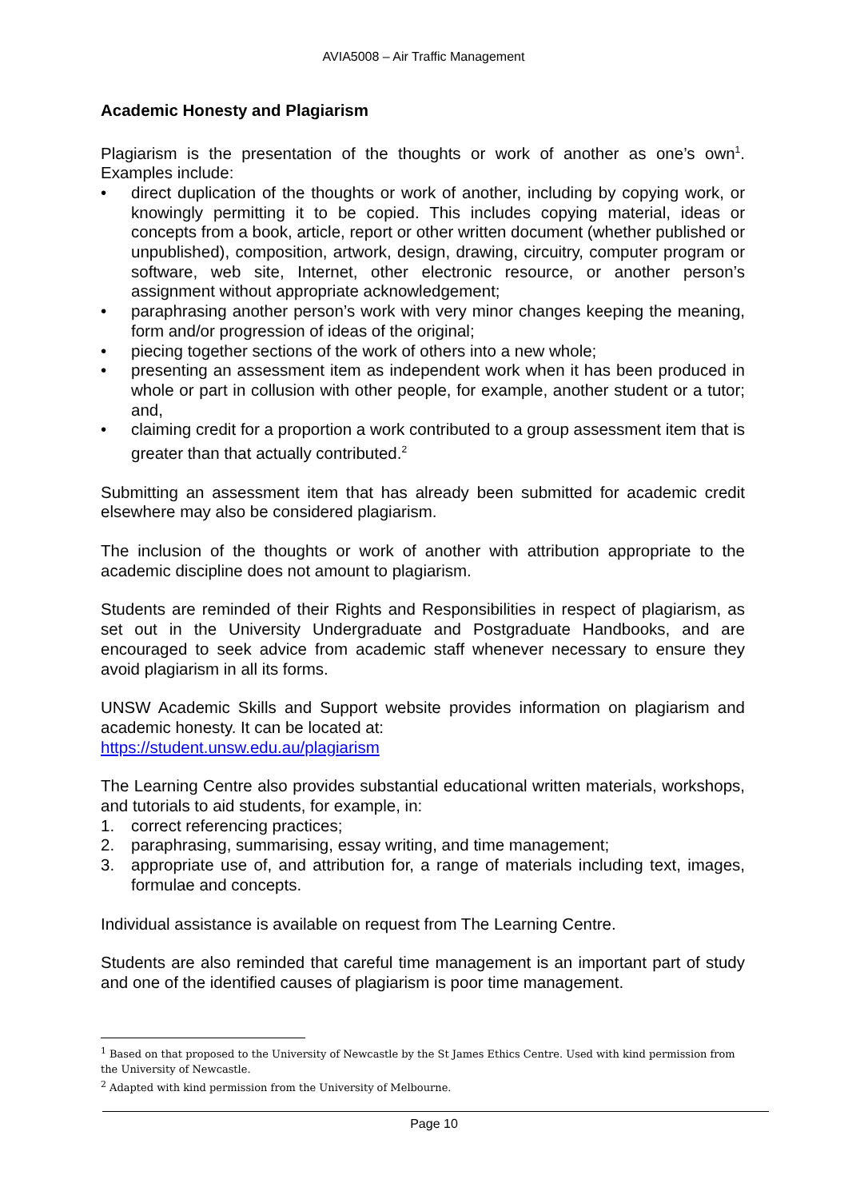AVIA5008 – Air Traffic Management
Academic Honesty and Plagiarism
Plagiarism is the presentation of the thoughts or work of another as one’s own<sup>1</sup>. Examples include:
• direct duplication of the thoughts or work of another, including by copying work, or knowingly permitting it to be copied. This includes copying material, ideas or concepts from a book, article, report or other written document (whether published or unpublished), composition, artwork, design, drawing, circuitry, computer program or software, web site, Internet, other electronic resource, or another person’s assignment without appropriate acknowledgement;
• paraphrasing another person’s work with very minor changes keeping the meaning, form and/or progression of ideas of the original;
• piecing together sections of the work of others into a new whole;
• presenting an assessment item as independent work when it has been produced in whole or part in collusion with other people, for example, another student or a tutor; and,
• claiming credit for a proportion a work contributed to a group assessment item that is greater than that actually contributed.<sup>2</sup>
Submitting an assessment item that has already been submitted for academic credit elsewhere may also be considered plagiarism.
The inclusion of the thoughts or work of another with attribution appropriate to the academic discipline does not amount to plagiarism.
Students are reminded of their Rights and Responsibilities in respect of plagiarism, as set out in the University Undergraduate and Postgraduate Handbooks, and are encouraged to seek advice from academic staff whenever necessary to ensure they avoid plagiarism in all its forms.
UNSW Academic Skills and Support website provides information on plagiarism and academic honesty. It can be located at:
https://student.unsw.edu.au/plagiarism
The Learning Centre also provides substantial educational written materials, workshops, and tutorials to aid students, for example, in:
1. correct referencing practices;
2. paraphrasing, summarising, essay writing, and time management;
3. appropriate use of, and attribution for, a range of materials including text, images, formulae and concepts.
Individual assistance is available on request from The Learning Centre.
Students are also reminded that careful time management is an important part of study and one of the identified causes of plagiarism is poor time management.
<sup>1</sup> Based on that proposed to the University of Newcastle by the St James Ethics Centre. Used with kind permission from the University of Newcastle.
<sup>2</sup> Adapted with kind permission from the University of Melbourne.
Page 10